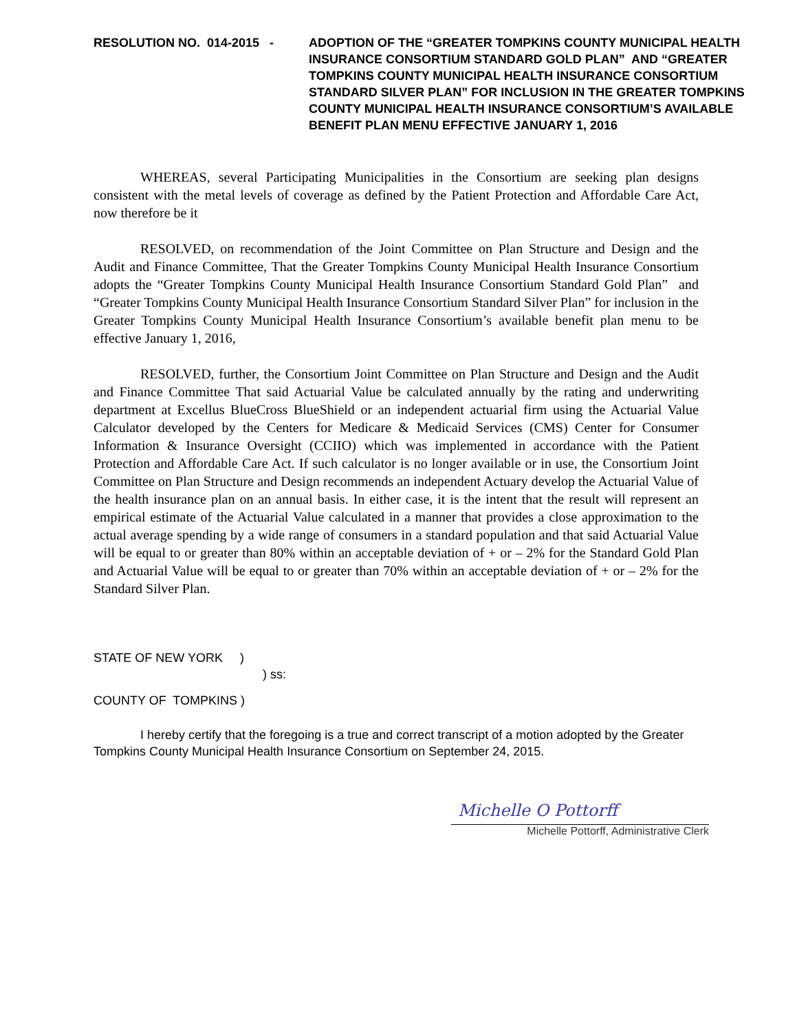RESOLUTION NO. 014-2015 - ADOPTION OF THE “GREATER TOMPKINS COUNTY MUNICIPAL HEALTH INSURANCE CONSORTIUM STANDARD GOLD PLAN” AND “GREATER TOMPKINS COUNTY MUNICIPAL HEALTH INSURANCE CONSORTIUM STANDARD SILVER PLAN” FOR INCLUSION IN THE GREATER TOMPKINS COUNTY MUNICIPAL HEALTH INSURANCE CONSORTIUM’S AVAILABLE BENEFIT PLAN MENU EFFECTIVE JANUARY 1, 2016
WHEREAS, several Participating Municipalities in the Consortium are seeking plan designs consistent with the metal levels of coverage as defined by the Patient Protection and Affordable Care Act, now therefore be it
RESOLVED, on recommendation of the Joint Committee on Plan Structure and Design and the Audit and Finance Committee, That the Greater Tompkins County Municipal Health Insurance Consortium adopts the “Greater Tompkins County Municipal Health Insurance Consortium Standard Gold Plan” and “Greater Tompkins County Municipal Health Insurance Consortium Standard Silver Plan” for inclusion in the Greater Tompkins County Municipal Health Insurance Consortium’s available benefit plan menu to be effective January 1, 2016,
RESOLVED, further, the Consortium Joint Committee on Plan Structure and Design and the Audit and Finance Committee That said Actuarial Value be calculated annually by the rating and underwriting department at Excellus BlueCross BlueShield or an independent actuarial firm using the Actuarial Value Calculator developed by the Centers for Medicare & Medicaid Services (CMS) Center for Consumer Information & Insurance Oversight (CCIIO) which was implemented in accordance with the Patient Protection and Affordable Care Act. If such calculator is no longer available or in use, the Consortium Joint Committee on Plan Structure and Design recommends an independent Actuary develop the Actuarial Value of the health insurance plan on an annual basis. In either case, it is the intent that the result will represent an empirical estimate of the Actuarial Value calculated in a manner that provides a close approximation to the actual average spending by a wide range of consumers in a standard population and that said Actuarial Value will be equal to or greater than 80% within an acceptable deviation of + or – 2% for the Standard Gold Plan and Actuarial Value will be equal to or greater than 70% within an acceptable deviation of + or – 2% for the Standard Silver Plan.
STATE OF NEW YORK )
) ss:
COUNTY OF TOMPKINS )
I hereby certify that the foregoing is a true and correct transcript of a motion adopted by the Greater Tompkins County Municipal Health Insurance Consortium on September 24, 2015.
Michelle O Pottorff
Michelle Pottorff, Administrative Clerk